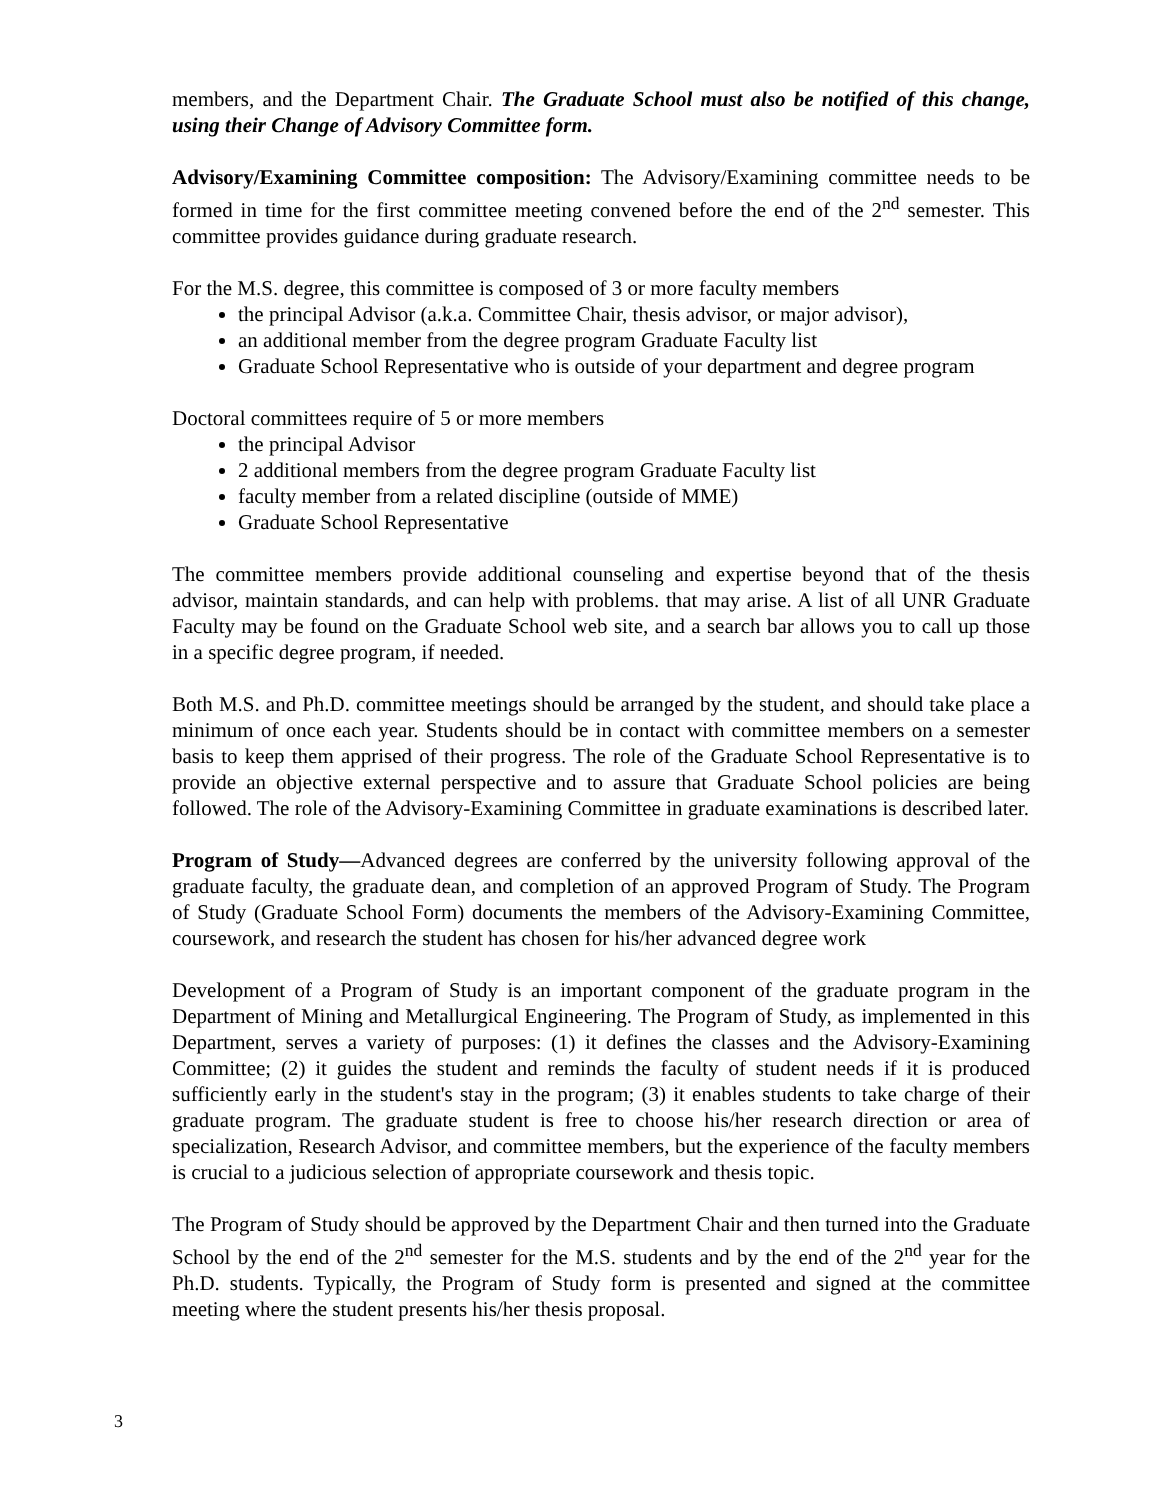members, and the Department Chair. The Graduate School must also be notified of this change, using their Change of Advisory Committee form.
Advisory/Examining Committee composition: The Advisory/Examining committee needs to be formed in time for the first committee meeting convened before the end of the 2<sup>nd</sup> semester. This committee provides guidance during graduate research.
For the M.S. degree, this committee is composed of 3 or more faculty members
the principal Advisor (a.k.a. Committee Chair, thesis advisor, or major advisor),
an additional member from the degree program Graduate Faculty list
Graduate School Representative who is outside of your department and degree program
Doctoral committees require of 5 or more members
the principal Advisor
2 additional members from the degree program Graduate Faculty list
faculty member from a related discipline (outside of MME)
Graduate School Representative
The committee members provide additional counseling and expertise beyond that of the thesis advisor, maintain standards, and can help with problems. that may arise. A list of all UNR Graduate Faculty may be found on the Graduate School web site, and a search bar allows you to call up those in a specific degree program, if needed.
Both M.S. and Ph.D. committee meetings should be arranged by the student, and should take place a minimum of once each year. Students should be in contact with committee members on a semester basis to keep them apprised of their progress. The role of the Graduate School Representative is to provide an objective external perspective and to assure that Graduate School policies are being followed. The role of the Advisory-Examining Committee in graduate examinations is described later.
Program of Study—Advanced degrees are conferred by the university following approval of the graduate faculty, the graduate dean, and completion of an approved Program of Study. The Program of Study (Graduate School Form) documents the members of the Advisory-Examining Committee, coursework, and research the student has chosen for his/her advanced degree work
Development of a Program of Study is an important component of the graduate program in the Department of Mining and Metallurgical Engineering. The Program of Study, as implemented in this Department, serves a variety of purposes: (1) it defines the classes and the Advisory-Examining Committee; (2) it guides the student and reminds the faculty of student needs if it is produced sufficiently early in the student's stay in the program; (3) it enables students to take charge of their graduate program. The graduate student is free to choose his/her research direction or area of specialization, Research Advisor, and committee members, but the experience of the faculty members is crucial to a judicious selection of appropriate coursework and thesis topic.
The Program of Study should be approved by the Department Chair and then turned into the Graduate School by the end of the 2<sup>nd</sup> semester for the M.S. students and by the end of the 2<sup>nd</sup> year for the Ph.D. students. Typically, the Program of Study form is presented and signed at the committee meeting where the student presents his/her thesis proposal.
3